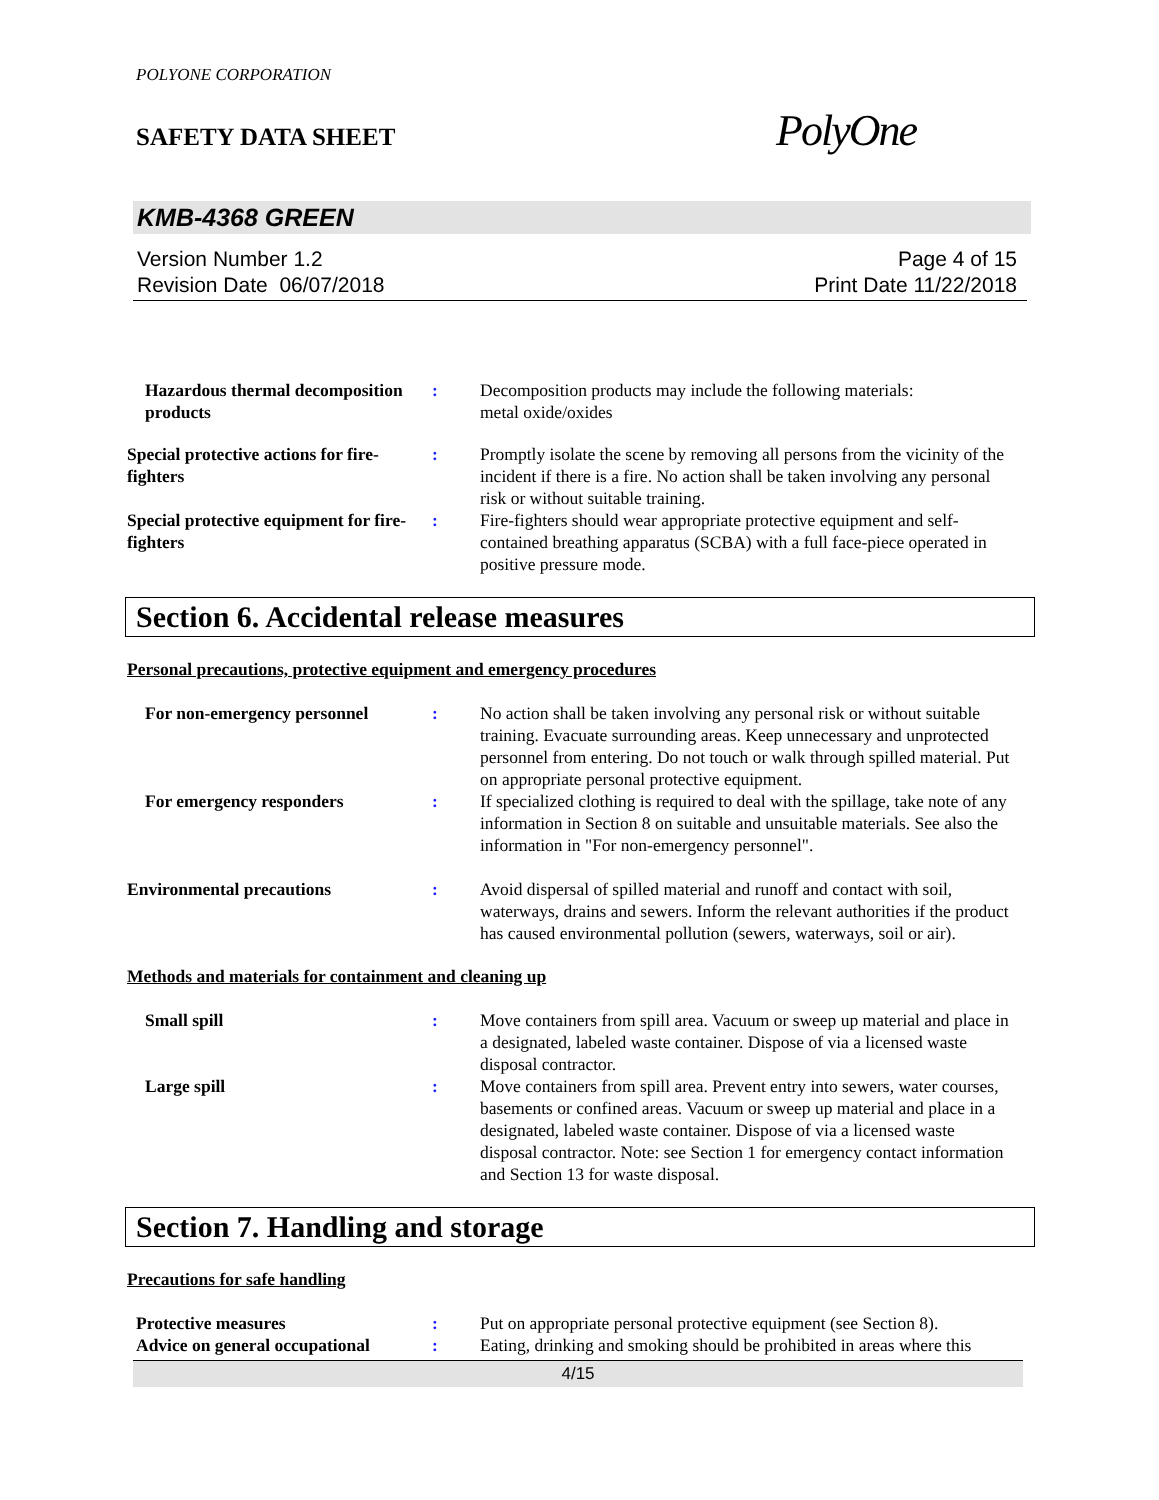POLYONE CORPORATION
SAFETY DATA SHEET
PolyOne
KMB-4368 GREEN
Version Number 1.2
Revision Date 06/07/2018
Page 4 of 15
Print Date 11/22/2018
Hazardous thermal decomposition products
: Decomposition products may include the following materials:
metal oxide/oxides
Special protective actions for fire-fighters
: Promptly isolate the scene by removing all persons from the vicinity of the incident if there is a fire. No action shall be taken involving any personal risk or without suitable training.
Special protective equipment for fire-fighters
: Fire-fighters should wear appropriate protective equipment and self-contained breathing apparatus (SCBA) with a full face-piece operated in positive pressure mode.
Section 6. Accidental release measures
Personal precautions, protective equipment and emergency procedures
For non-emergency personnel : No action shall be taken involving any personal risk or without suitable training. Evacuate surrounding areas. Keep unnecessary and unprotected personnel from entering. Do not touch or walk through spilled material. Put on appropriate personal protective equipment.
For emergency responders : If specialized clothing is required to deal with the spillage, take note of any information in Section 8 on suitable and unsuitable materials. See also the information in "For non-emergency personnel".
Environmental precautions : Avoid dispersal of spilled material and runoff and contact with soil, waterways, drains and sewers. Inform the relevant authorities if the product has caused environmental pollution (sewers, waterways, soil or air).
Methods and materials for containment and cleaning up
Small spill : Move containers from spill area. Vacuum or sweep up material and place in a designated, labeled waste container. Dispose of via a licensed waste disposal contractor.
Large spill : Move containers from spill area. Prevent entry into sewers, water courses, basements or confined areas. Vacuum or sweep up material and place in a designated, labeled waste container. Dispose of via a licensed waste disposal contractor. Note: see Section 1 for emergency contact information and Section 13 for waste disposal.
Section 7. Handling and storage
Precautions for safe handling
Protective measures : Put on appropriate personal protective equipment (see Section 8).
Advice on general occupational
: Eating, drinking and smoking should be prohibited in areas where this
4/15